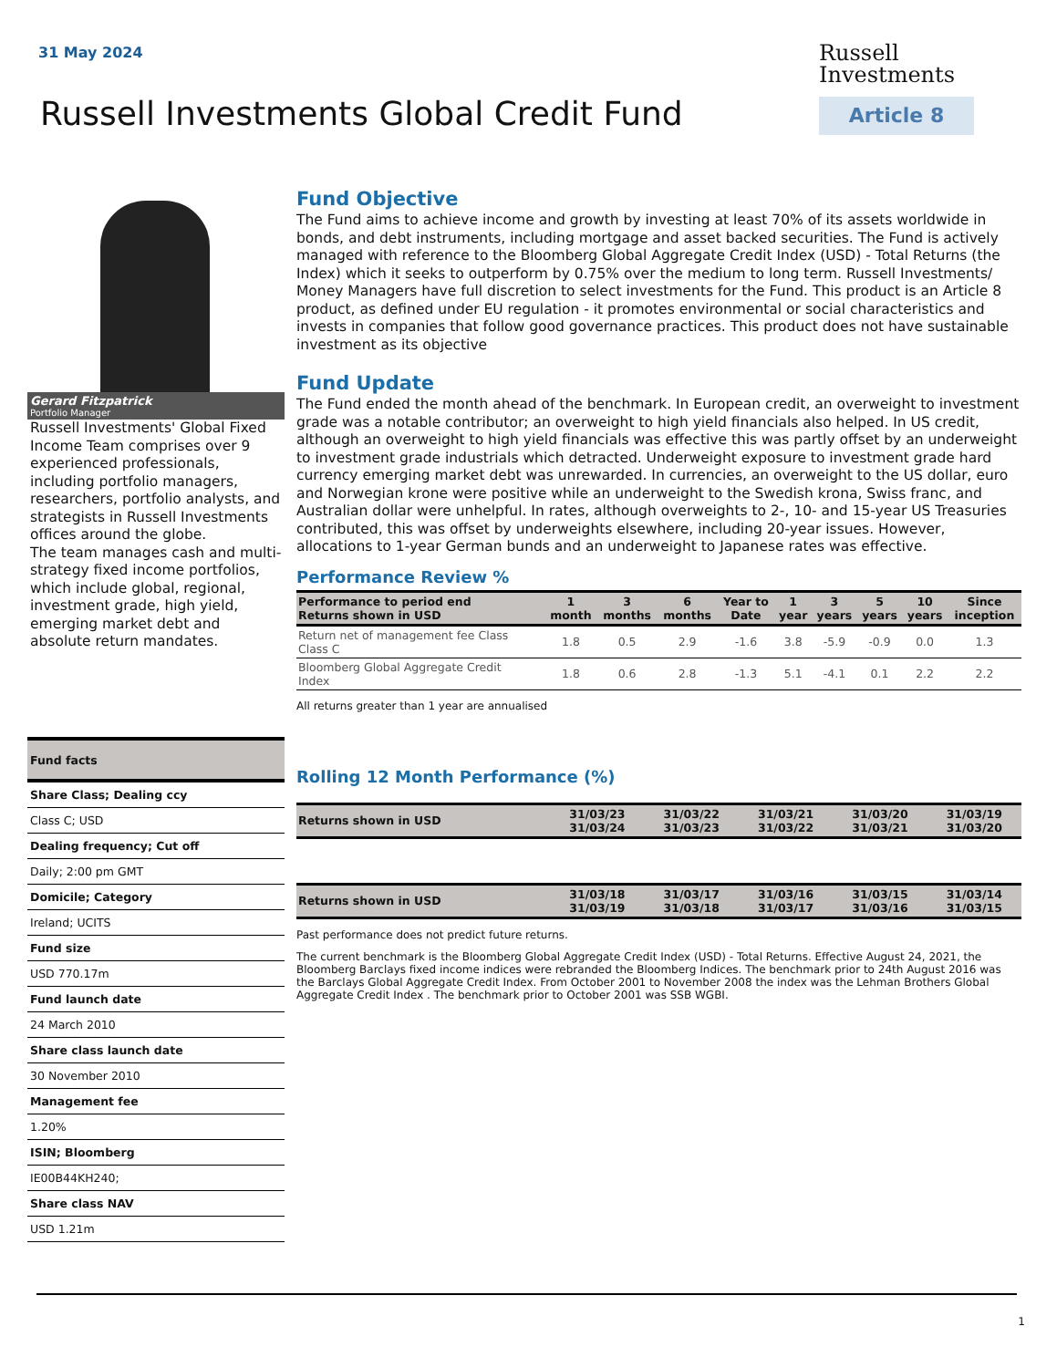31 May 2024
Russell
Investments
Article 8
Russell Investments Global Credit Fund
Gerard Fitzpatrick
Portfolio Manager
Russell Investments' Global Fixed Income Team comprises over 9 experienced professionals, including portfolio managers, researchers, portfolio analysts, and strategists in Russell Investments offices around the globe.
The team manages cash and multi-strategy fixed income portfolios, which include global, regional, investment grade, high yield, emerging market debt and absolute return mandates.
| Fund facts |
| Share Class; Dealing ccy |
| Class C; USD |
| Dealing frequency; Cut off |
| Daily; 2:00 pm GMT |
| Domicile; Category |
| Ireland; UCITS |
| Fund size |
| USD 770.17m |
| Fund launch date |
| 24 March 2010 |
| Share class launch date |
| 30 November 2010 |
| Management fee |
| 1.20% |
| ISIN; Bloomberg |
| IE00B44KH240; |
| Share class NAV |
| USD 1.21m |
Fund Objective
The Fund aims to achieve income and growth by investing at least 70% of its assets worldwide in bonds, and debt instruments, including mortgage and asset backed securities. The Fund is actively managed with reference to the Bloomberg Global Aggregate Credit Index (USD) - Total Returns (the Index) which it seeks to outperform by 0.75% over the medium to long term. Russell Investments/ Money Managers have full discretion to select investments for the Fund. This product is an Article 8 product, as defined under EU regulation - it promotes environmental or social characteristics and invests in companies that follow good governance practices. This product does not have sustainable investment as its objective
Fund Update
The Fund ended the month ahead of the benchmark. In European credit, an overweight to investment grade was a notable contributor; an overweight to high yield financials also helped. In US credit, although an overweight to high yield financials was effective this was partly offset by an underweight to investment grade industrials which detracted. Underweight exposure to investment grade hard currency emerging market debt was unrewarded. In currencies, an overweight to the US dollar, euro and Norwegian krone were positive while an underweight to the Swedish krona, Swiss franc, and Australian dollar were unhelpful. In rates, although overweights to 2-, 10- and 15-year US Treasuries contributed, this was offset by underweights elsewhere, including 20-year issues. However, allocations to 1-year German bunds and an underweight to Japanese rates was effective.
Performance Review %
| Performance to period end Returns shown in USD | 1 month | 3 months | 6 months | Year to Date | 1 year | 3 years | 5 years | 10 years | Since inception |
| --- | --- | --- | --- | --- | --- | --- | --- | --- | --- |
| Return net of management fee Class Class C | 1.8 | 0.5 | 2.9 | -1.6 | 3.8 | -5.9 | -0.9 | 0.0 | 1.3 |
| Bloomberg Global Aggregate Credit Index | 1.8 | 0.6 | 2.8 | -1.3 | 5.1 | -4.1 | 0.1 | 2.2 | 2.2 |
All returns greater than 1 year are annualised
Rolling 12 Month Performance (%)
| Returns shown in USD | 31/03/23 31/03/24 | 31/03/22 31/03/23 | 31/03/21 31/03/22 | 31/03/20 31/03/21 | 31/03/19 31/03/20 |
| --- | --- | --- | --- | --- | --- |
| Returns shown in USD | 31/03/18 31/03/19 | 31/03/17 31/03/18 | 31/03/16 31/03/17 | 31/03/15 31/03/16 | 31/03/14 31/03/15 |
| --- | --- | --- | --- | --- | --- |
Past performance does not predict future returns.
The current benchmark is the Bloomberg Global Aggregate Credit Index (USD) - Total Returns. Effective August 24, 2021, the Bloomberg Barclays fixed income indices were rebranded the Bloomberg Indices. The benchmark prior to 24th August 2016 was the Barclays Global Aggregate Credit Index. From October 2001 to November 2008 the index was the Lehman Brothers Global Aggregate Credit Index . The benchmark prior to October 2001 was SSB WGBI.
1